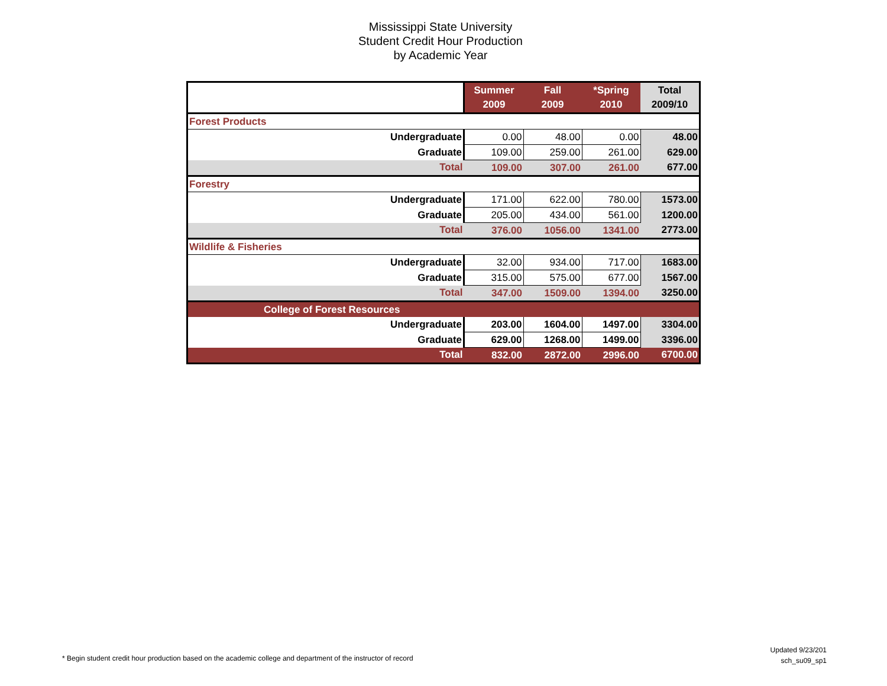Mississippi State University
Student Credit Hour Production
by Academic Year
| | Summer 2009 | Fall 2009 | *Spring 2010 | Total 2009/10 |
| --- | --- | --- | --- | --- |
| Forest Products | | | | |
| Undergraduate | 0.00 | 48.00 | 0.00 | 48.00 |
| Graduate | 109.00 | 259.00 | 261.00 | 629.00 |
| Total | 109.00 | 307.00 | 261.00 | 677.00 |
| Forestry | | | | |
| Undergraduate | 171.00 | 622.00 | 780.00 | 1573.00 |
| Graduate | 205.00 | 434.00 | 561.00 | 1200.00 |
| Total | 376.00 | 1056.00 | 1341.00 | 2773.00 |
| Wildlife & Fisheries | | | | |
| Undergraduate | 32.00 | 934.00 | 717.00 | 1683.00 |
| Graduate | 315.00 | 575.00 | 677.00 | 1567.00 |
| Total | 347.00 | 1509.00 | 1394.00 | 3250.00 |
| College of Forest Resources | | | | |
| Undergraduate | 203.00 | 1604.00 | 1497.00 | 3304.00 |
| Graduate | 629.00 | 1268.00 | 1499.00 | 3396.00 |
| Total | 832.00 | 2872.00 | 2996.00 | 6700.00 |
* Begin student credit hour production based on the academic college and department of the instructor of record
Updated 9/23/201
sch_su09_sp1